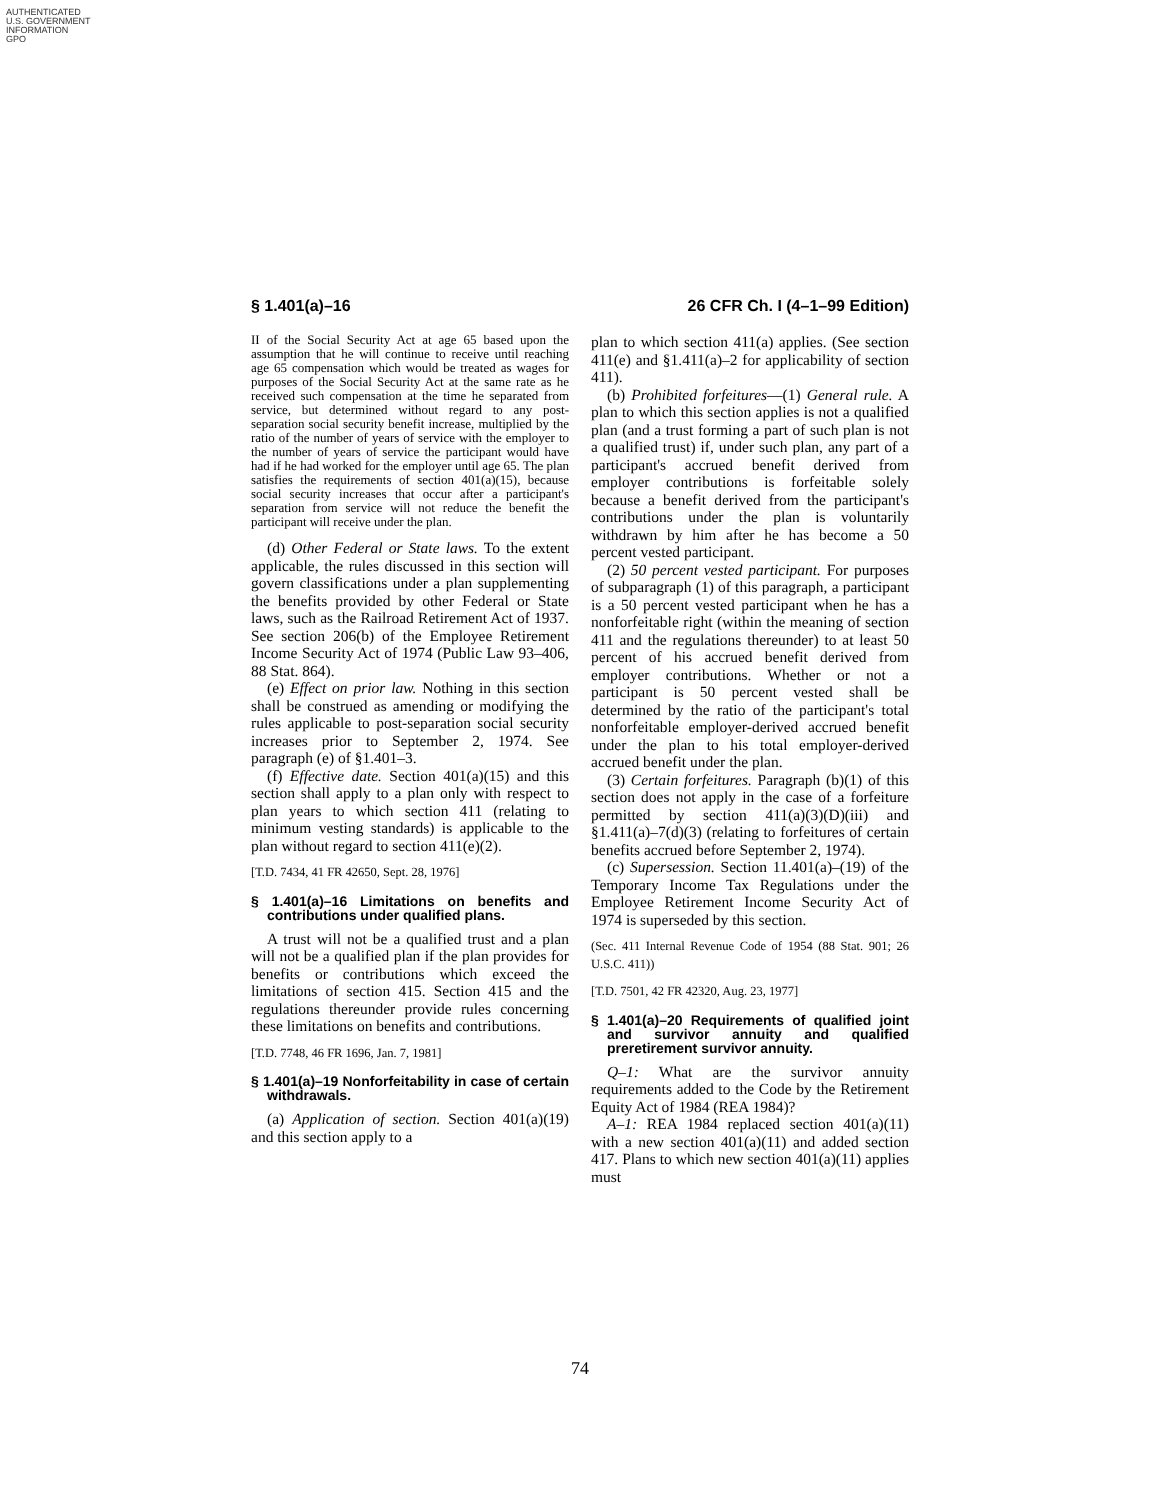AUTHENTICATED
U.S. GOVERNMENT
INFORMATION
GPO
§ 1.401(a)–16 26 CFR Ch. I (4–1–99 Edition)
II of the Social Security Act at age 65 based upon the assumption that he will continue to receive until reaching age 65 compensation which would be treated as wages for purposes of the Social Security Act at the same rate as he received such compensation at the time he separated from service, but determined without regard to any post-separation social security benefit increase, multiplied by the ratio of the number of years of service with the employer to the number of years of service the participant would have had if he had worked for the employer until age 65. The plan satisfies the requirements of section 401(a)(15), because social security increases that occur after a participant's separation from service will not reduce the benefit the participant will receive under the plan.
(d) Other Federal or State laws. To the extent applicable, the rules discussed in this section will govern classifications under a plan supplementing the benefits provided by other Federal or State laws, such as the Railroad Retirement Act of 1937. See section 206(b) of the Employee Retirement Income Security Act of 1974 (Public Law 93–406, 88 Stat. 864).
(e) Effect on prior law. Nothing in this section shall be construed as amending or modifying the rules applicable to post-separation social security increases prior to September 2, 1974. See paragraph (e) of §1.401–3.
(f) Effective date. Section 401(a)(15) and this section shall apply to a plan only with respect to plan years to which section 411 (relating to minimum vesting standards) is applicable to the plan without regard to section 411(e)(2).
[T.D. 7434, 41 FR 42650, Sept. 28, 1976]
§ 1.401(a)–16 Limitations on benefits and contributions under qualified plans.
A trust will not be a qualified trust and a plan will not be a qualified plan if the plan provides for benefits or contributions which exceed the limitations of section 415. Section 415 and the regulations thereunder provide rules concerning these limitations on benefits and contributions.
[T.D. 7748, 46 FR 1696, Jan. 7, 1981]
§ 1.401(a)–19 Nonforfeitability in case of certain withdrawals.
(a) Application of section. Section 401(a)(19) and this section apply to a
plan to which section 411(a) applies. (See section 411(e) and §1.411(a)–2 for applicability of section 411).
(b) Prohibited forfeitures—(1) General rule. A plan to which this section applies is not a qualified plan (and a trust forming a part of such plan is not a qualified trust) if, under such plan, any part of a participant's accrued benefit derived from employer contributions is forfeitable solely because a benefit derived from the participant's contributions under the plan is voluntarily withdrawn by him after he has become a 50 percent vested participant.
(2) 50 percent vested participant. For purposes of subparagraph (1) of this paragraph, a participant is a 50 percent vested participant when he has a nonforfeitable right (within the meaning of section 411 and the regulations thereunder) to at least 50 percent of his accrued benefit derived from employer contributions. Whether or not a participant is 50 percent vested shall be determined by the ratio of the participant's total nonforfeitable employer-derived accrued benefit under the plan to his total employer-derived accrued benefit under the plan.
(3) Certain forfeitures. Paragraph (b)(1) of this section does not apply in the case of a forfeiture permitted by section 411(a)(3)(D)(iii) and §1.411(a)–7(d)(3) (relating to forfeitures of certain benefits accrued before September 2, 1974).
(c) Supersession. Section 11.401(a)–(19) of the Temporary Income Tax Regulations under the Employee Retirement Income Security Act of 1974 is superseded by this section.
(Sec. 411 Internal Revenue Code of 1954 (88 Stat. 901; 26 U.S.C. 411))
[T.D. 7501, 42 FR 42320, Aug. 23, 1977]
§ 1.401(a)–20 Requirements of qualified joint and survivor annuity and qualified preretirement survivor annuity.
Q–1: What are the survivor annuity requirements added to the Code by the Retirement Equity Act of 1984 (REA 1984)?
A–1: REA 1984 replaced section 401(a)(11) with a new section 401(a)(11) and added section 417. Plans to which new section 401(a)(11) applies must
74